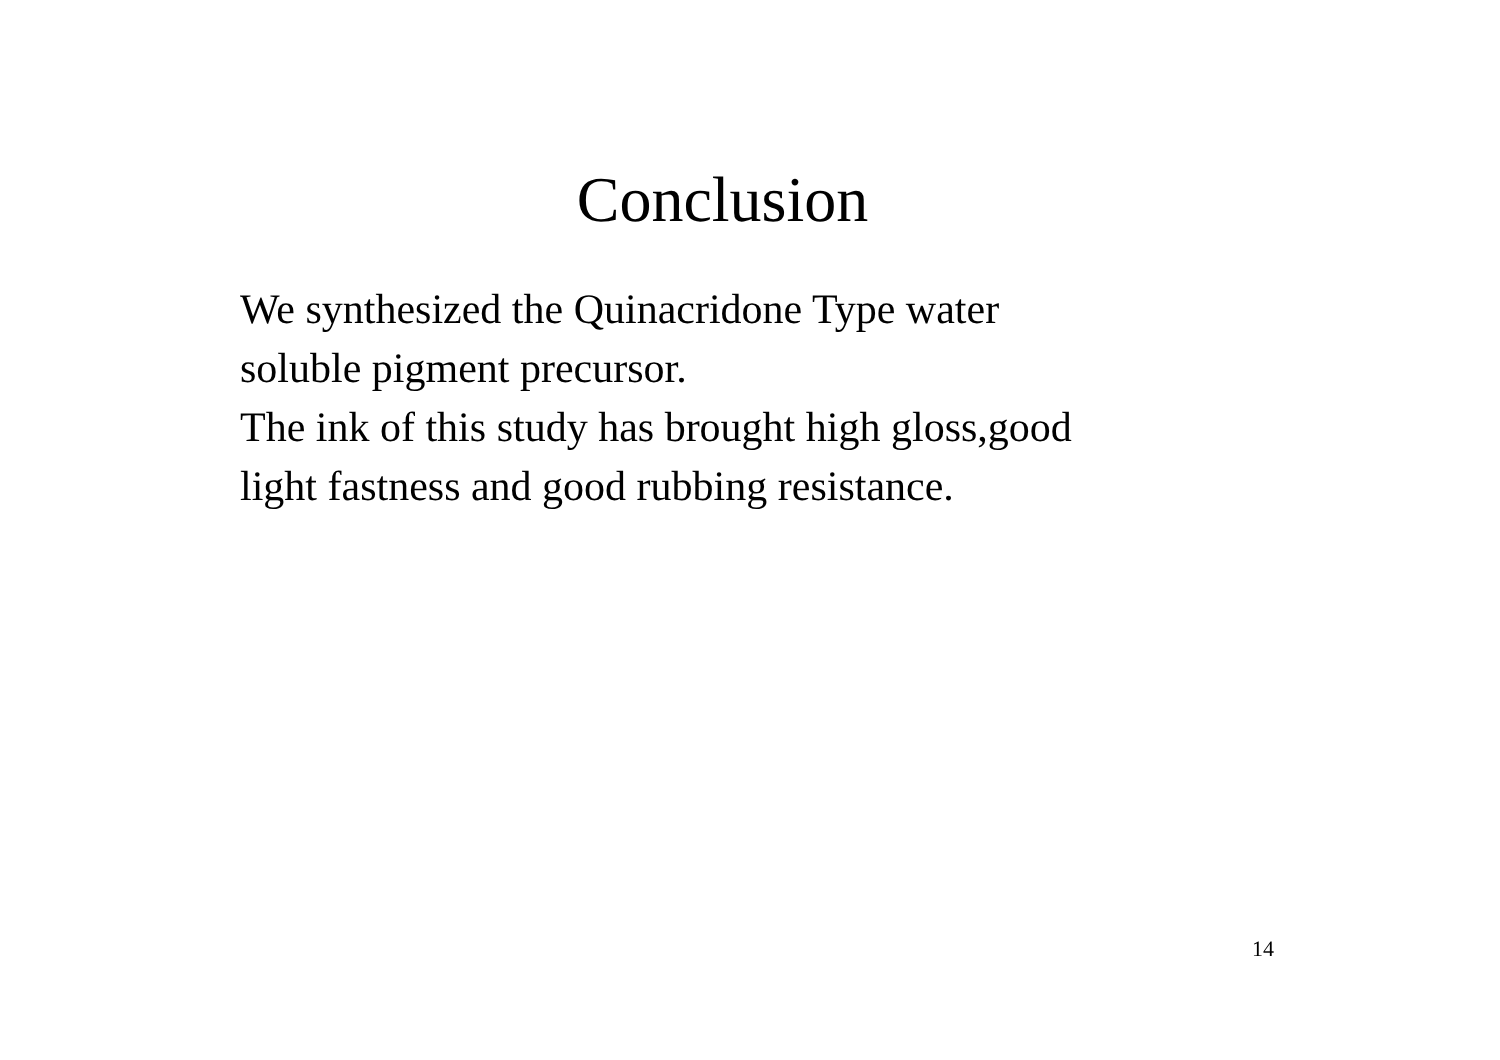Conclusion
We synthesized the Quinacridone Type water
soluble pigment precursor.
The ink of this study has brought high gloss,good
light fastness and good rubbing resistance.
14